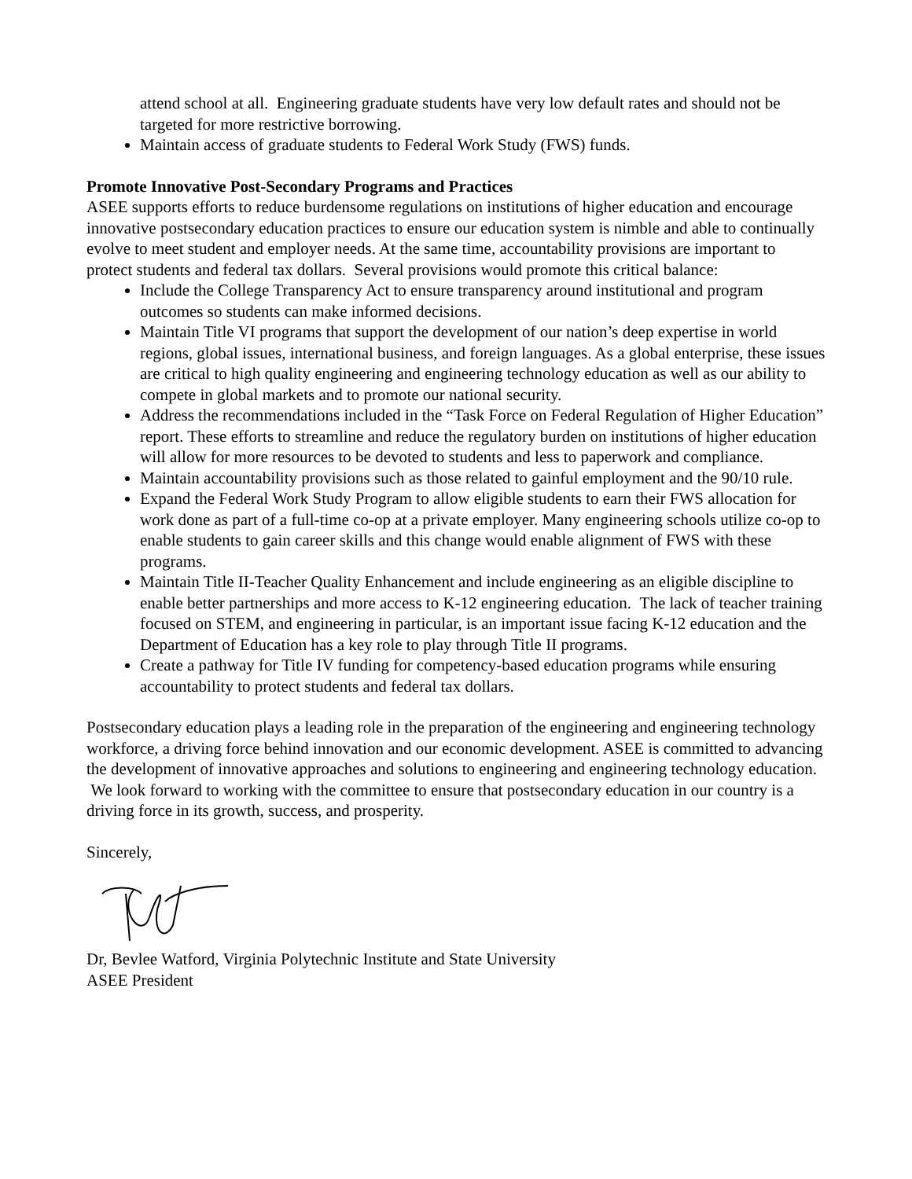attend school at all. Engineering graduate students have very low default rates and should not be targeted for more restrictive borrowing.
Maintain access of graduate students to Federal Work Study (FWS) funds.
Promote Innovative Post-Secondary Programs and Practices
ASEE supports efforts to reduce burdensome regulations on institutions of higher education and encourage innovative postsecondary education practices to ensure our education system is nimble and able to continually evolve to meet student and employer needs. At the same time, accountability provisions are important to protect students and federal tax dollars. Several provisions would promote this critical balance:
Include the College Transparency Act to ensure transparency around institutional and program outcomes so students can make informed decisions.
Maintain Title VI programs that support the development of our nation’s deep expertise in world regions, global issues, international business, and foreign languages. As a global enterprise, these issues are critical to high quality engineering and engineering technology education as well as our ability to compete in global markets and to promote our national security.
Address the recommendations included in the “Task Force on Federal Regulation of Higher Education” report. These efforts to streamline and reduce the regulatory burden on institutions of higher education will allow for more resources to be devoted to students and less to paperwork and compliance.
Maintain accountability provisions such as those related to gainful employment and the 90/10 rule.
Expand the Federal Work Study Program to allow eligible students to earn their FWS allocation for work done as part of a full-time co-op at a private employer. Many engineering schools utilize co-op to enable students to gain career skills and this change would enable alignment of FWS with these programs.
Maintain Title II-Teacher Quality Enhancement and include engineering as an eligible discipline to enable better partnerships and more access to K-12 engineering education. The lack of teacher training focused on STEM, and engineering in particular, is an important issue facing K-12 education and the Department of Education has a key role to play through Title II programs.
Create a pathway for Title IV funding for competency-based education programs while ensuring accountability to protect students and federal tax dollars.
Postsecondary education plays a leading role in the preparation of the engineering and engineering technology workforce, a driving force behind innovation and our economic development. ASEE is committed to advancing the development of innovative approaches and solutions to engineering and engineering technology education. We look forward to working with the committee to ensure that postsecondary education in our country is a driving force in its growth, success, and prosperity.
Sincerely,
Dr, Bevlee Watford, Virginia Polytechnic Institute and State University
ASEE President